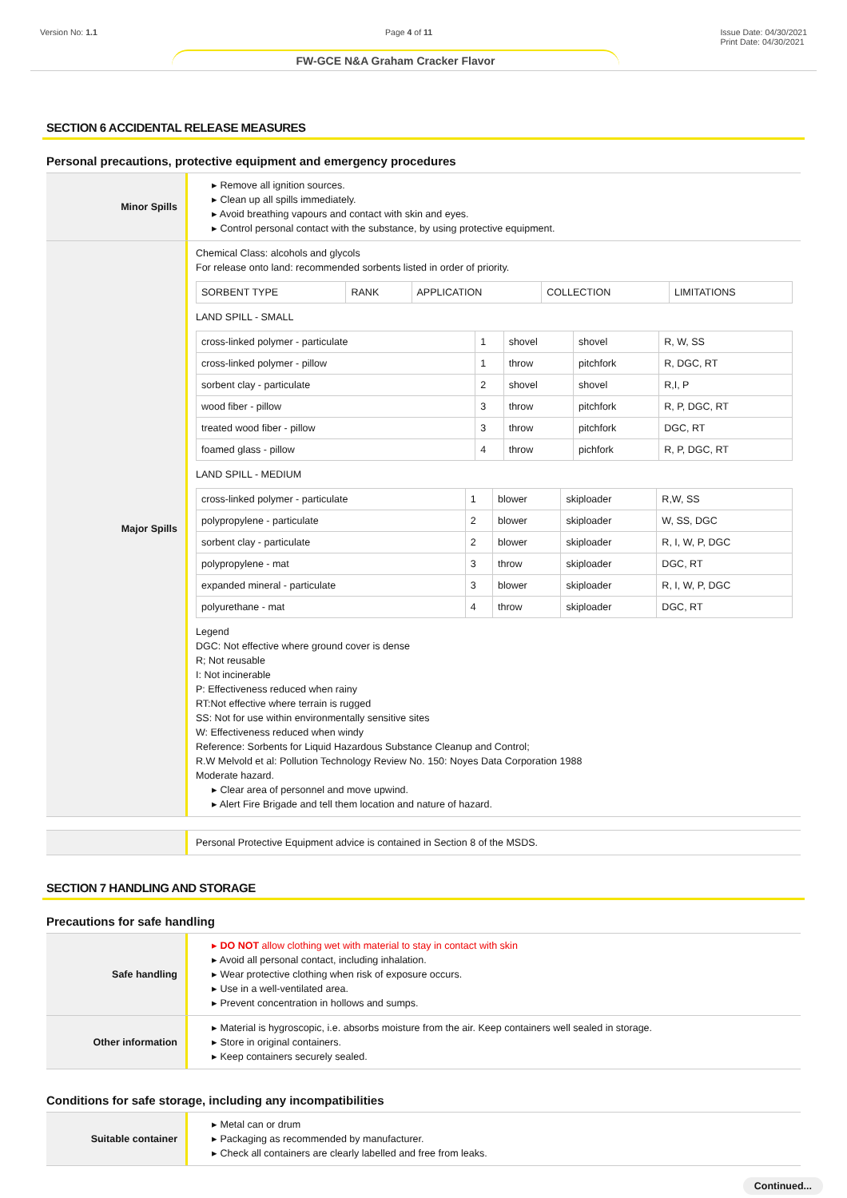Version No: 1.1 Page 4 of 11 Issue Date: 04/30/2021
Print Date: 04/30/2021
FW-GCE N&A Graham Cracker Flavor
SECTION 6 ACCIDENTAL RELEASE MEASURES
Personal precautions, protective equipment and emergency procedures
Minor Spills
▸ Remove all ignition sources.
▸ Clean up all spills immediately.
▸ Avoid breathing vapours and contact with skin and eyes.
▸ Control personal contact with the substance, by using protective equipment.
Major Spills
Chemical Class: alcohols and glycols
For release onto land: recommended sorbents listed in order of priority.
| SORBENT TYPE | RANK | APPLICATION | COLLECTION | LIMITATIONS |
LAND SPILL - SMALL
| cross-linked polymer - particulate | 1 | shovel | shovel | R, W, SS |
| cross-linked polymer - pillow | 1 | throw | pitchfork | R, DGC, RT |
| sorbent clay - particulate | 2 | shovel | shovel | R,I, P |
| wood fiber - pillow | 3 | throw | pitchfork | R, P, DGC, RT |
| treated wood fiber - pillow | 3 | throw | pitchfork | DGC, RT |
| foamed glass - pillow | 4 | throw | pichfork | R, P, DGC, RT |
LAND SPILL - MEDIUM
| cross-linked polymer - particulate | 1 | blower | skiploader | R,W, SS |
| polypropylene - particulate | 2 | blower | skiploader | W, SS, DGC |
| sorbent clay - particulate | 2 | blower | skiploader | R, I, W, P, DGC |
| polypropylene - mat | 3 | throw | skiploader | DGC, RT |
| expanded mineral - particulate | 3 | blower | skiploader | R, I, W, P, DGC |
| polyurethane - mat | 4 | throw | skiploader | DGC, RT |
Legend
DGC: Not effective where ground cover is dense
R; Not reusable
I: Not incinerable
P: Effectiveness reduced when rainy
RT:Not effective where terrain is rugged
SS: Not for use within environmentally sensitive sites
W: Effectiveness reduced when windy
Reference: Sorbents for Liquid Hazardous Substance Cleanup and Control;
R.W Melvold et al: Pollution Technology Review No. 150: Noyes Data Corporation 1988
Moderate hazard.
▸ Clear area of personnel and move upwind.
▸ Alert Fire Brigade and tell them location and nature of hazard.
Personal Protective Equipment advice is contained in Section 8 of the MSDS.
SECTION 7 HANDLING AND STORAGE
Precautions for safe handling
Safe handling
▸ DO NOT allow clothing wet with material to stay in contact with skin
▸ Avoid all personal contact, including inhalation.
▸ Wear protective clothing when risk of exposure occurs.
▸ Use in a well-ventilated area.
▸ Prevent concentration in hollows and sumps.
Other information
▸ Material is hygroscopic, i.e. absorbs moisture from the air. Keep containers well sealed in storage.
▸ Store in original containers.
▸ Keep containers securely sealed.
Conditions for safe storage, including any incompatibilities
Suitable container
▸ Metal can or drum
▸ Packaging as recommended by manufacturer.
▸ Check all containers are clearly labelled and free from leaks.
Continued...